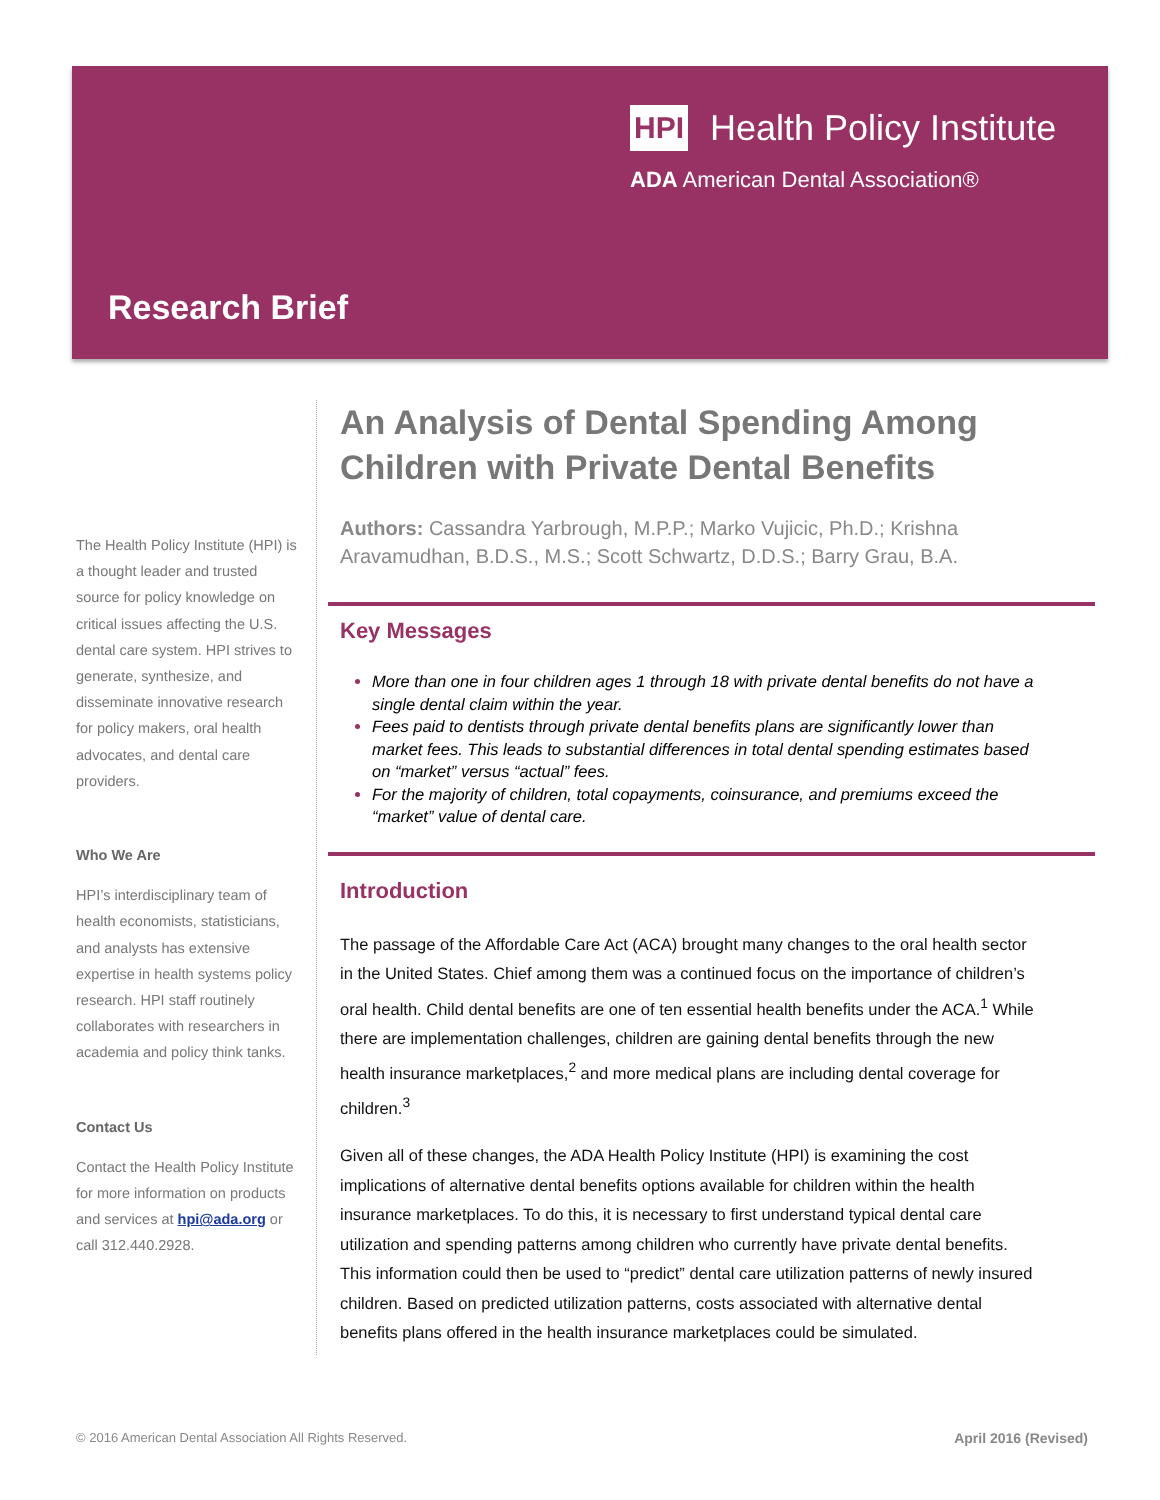HPI Health Policy Institute
ADA American Dental Association®
Research Brief
The Health Policy Institute (HPI) is a thought leader and trusted source for policy knowledge on critical issues affecting the U.S. dental care system. HPI strives to generate, synthesize, and disseminate innovative research for policy makers, oral health advocates, and dental care providers.
Who We Are
HPI’s interdisciplinary team of health economists, statisticians, and analysts has extensive expertise in health systems policy research. HPI staff routinely collaborates with researchers in academia and policy think tanks.
Contact Us
Contact the Health Policy Institute for more information on products and services at hpi@ada.org or call 312.440.2928.
An Analysis of Dental Spending Among Children with Private Dental Benefits
Authors: Cassandra Yarbrough, M.P.P.; Marko Vujicic, Ph.D.; Krishna Aravamudhan, B.D.S., M.S.; Scott Schwartz, D.D.S.; Barry Grau, B.A.
Key Messages
More than one in four children ages 1 through 18 with private dental benefits do not have a single dental claim within the year.
Fees paid to dentists through private dental benefits plans are significantly lower than market fees. This leads to substantial differences in total dental spending estimates based on “market” versus “actual” fees.
For the majority of children, total copayments, coinsurance, and premiums exceed the “market” value of dental care.
Introduction
The passage of the Affordable Care Act (ACA) brought many changes to the oral health sector in the United States. Chief among them was a continued focus on the importance of children’s oral health. Child dental benefits are one of ten essential health benefits under the ACA.<sup>1</sup> While there are implementation challenges, children are gaining dental benefits through the new health insurance marketplaces,<sup>2</sup> and more medical plans are including dental coverage for children.<sup>3</sup>
Given all of these changes, the ADA Health Policy Institute (HPI) is examining the cost implications of alternative dental benefits options available for children within the health insurance marketplaces. To do this, it is necessary to first understand typical dental care utilization and spending patterns among children who currently have private dental benefits. This information could then be used to “predict” dental care utilization patterns of newly insured children. Based on predicted utilization patterns, costs associated with alternative dental benefits plans offered in the health insurance marketplaces could be simulated.
© 2016 American Dental Association All Rights Reserved. April 2016 (Revised)